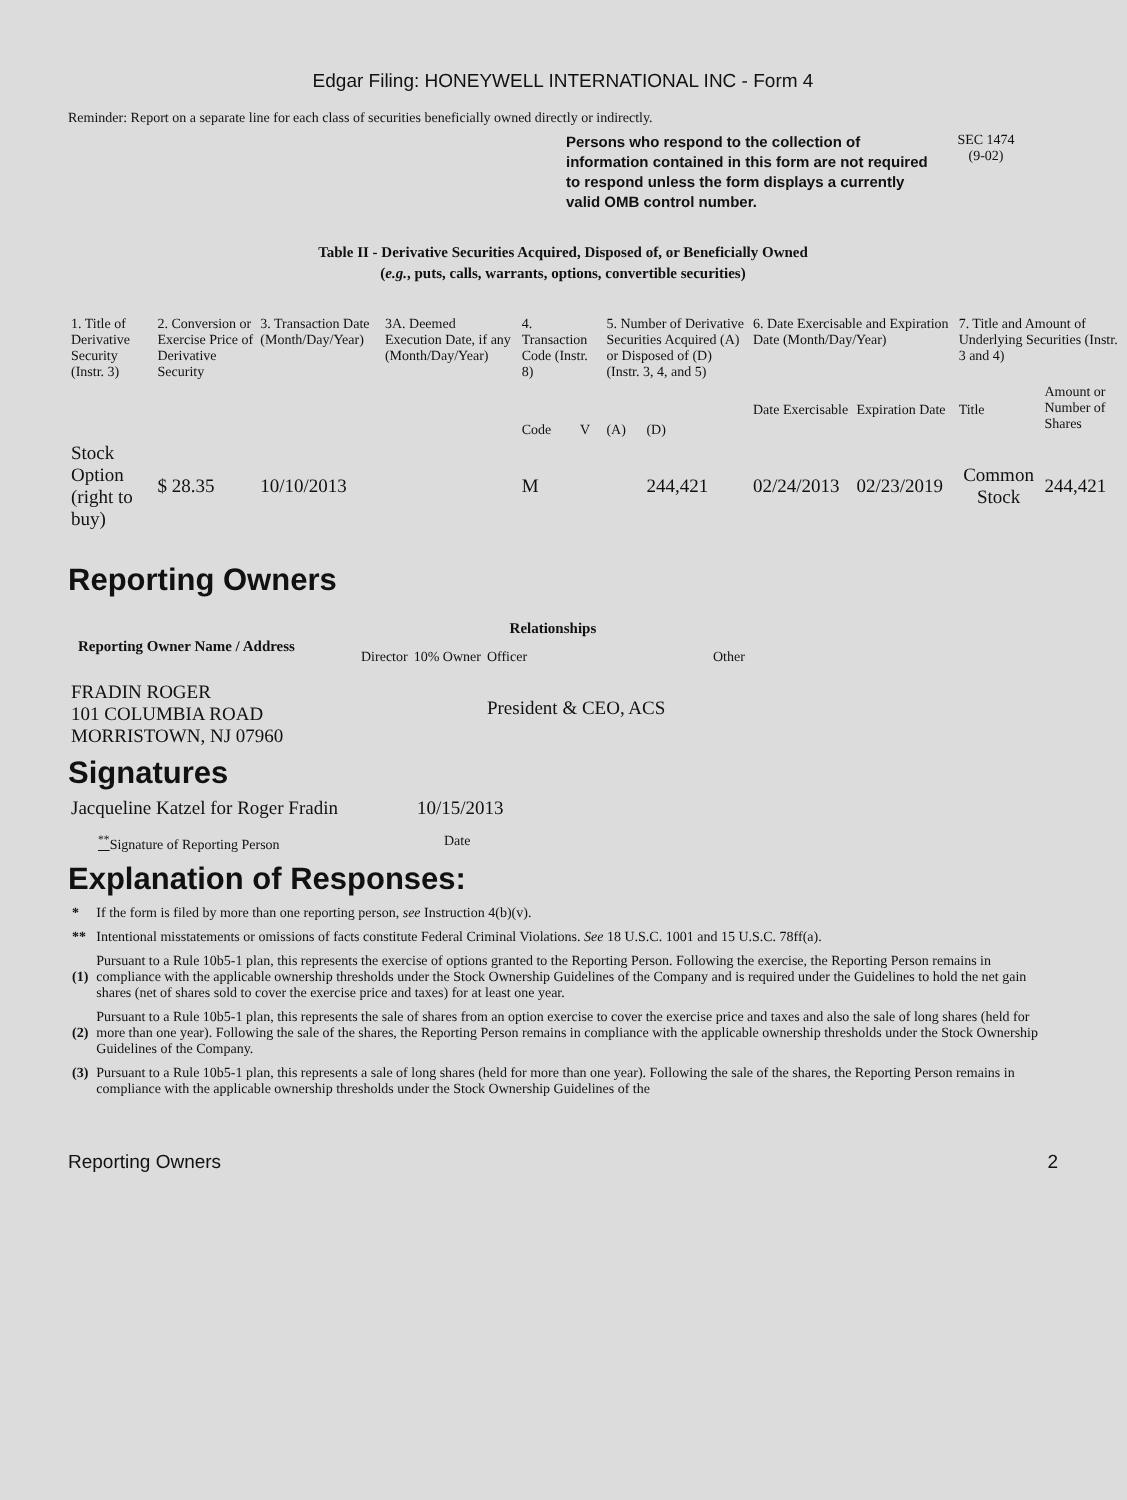Edgar Filing: HONEYWELL INTERNATIONAL INC - Form 4
Reminder: Report on a separate line for each class of securities beneficially owned directly or indirectly.
Persons who respond to the collection of information contained in this form are not required to respond unless the form displays a currently valid OMB control number.
SEC 1474
(9-02)
Table II - Derivative Securities Acquired, Disposed of, or Beneficially Owned
(e.g., puts, calls, warrants, options, convertible securities)
| 1. Title of Derivative Security (Instr. 3) | 2. Conversion or Exercise Price of Derivative Security | 3. Transaction Date (Month/Day/Year) | 3A. Deemed Execution Date, if any (Month/Day/Year) | 4. Transaction Code (Instr. 8) | | 5. Number of Derivative Securities Acquired (A) or Disposed of (D) (Instr. 3, 4, and 5) | | 6. Date Exercisable and Expiration Date (Month/Day/Year) | | 7. Title and Amount of Underlying Securities (Instr. 3 and 4) | |
| | | | | Code | V | (A) | (D) | Date Exercisable | Expiration Date | Title | Amount or Number of Shares |
| Stock Option (right to buy) | $ 28.35 | 10/10/2013 | | M | | | 244,421 | 02/24/2013 | 02/23/2019 | Common Stock | 244,421 |
Reporting Owners
| Reporting Owner Name / Address | Relationships | | | |
| --- | --- | --- | --- | --- |
| | Director | 10% Owner | Officer | Other |
| FRADIN ROGER 101 COLUMBIA ROAD MORRISTOWN, NJ 07960 | | | President & CEO, ACS | |
Signatures
| Jacqueline Katzel for Roger Fradin | 10/15/2013 |
| <sup>**</sup> Signature of Reporting Person | Date |
Explanation of Responses:
| * | If the form is filed by more than one reporting person, see Instruction 4(b)(v). |
| ** | Intentional misstatements or omissions of facts constitute Federal Criminal Violations. See 18 U.S.C. 1001 and 15 U.S.C. 78ff(a). |
| (1) | Pursuant to a Rule 10b5-1 plan, this represents the exercise of options granted to the Reporting Person. Following the exercise, the Reporting Person remains in compliance with the applicable ownership thresholds under the Stock Ownership Guidelines of the Company and is required under the Guidelines to hold the net gain shares (net of shares sold to cover the exercise price and taxes) for at least one year. |
| (2) | Pursuant to a Rule 10b5-1 plan, this represents the sale of shares from an option exercise to cover the exercise price and taxes and also the sale of long shares (held for more than one year). Following the sale of the shares, the Reporting Person remains in compliance with the applicable ownership thresholds under the Stock Ownership Guidelines of the Company. |
| (3) | Pursuant to a Rule 10b5-1 plan, this represents a sale of long shares (held for more than one year). Following the sale of the shares, the Reporting Person remains in compliance with the applicable ownership thresholds under the Stock Ownership Guidelines of the |
Reporting Owners 2